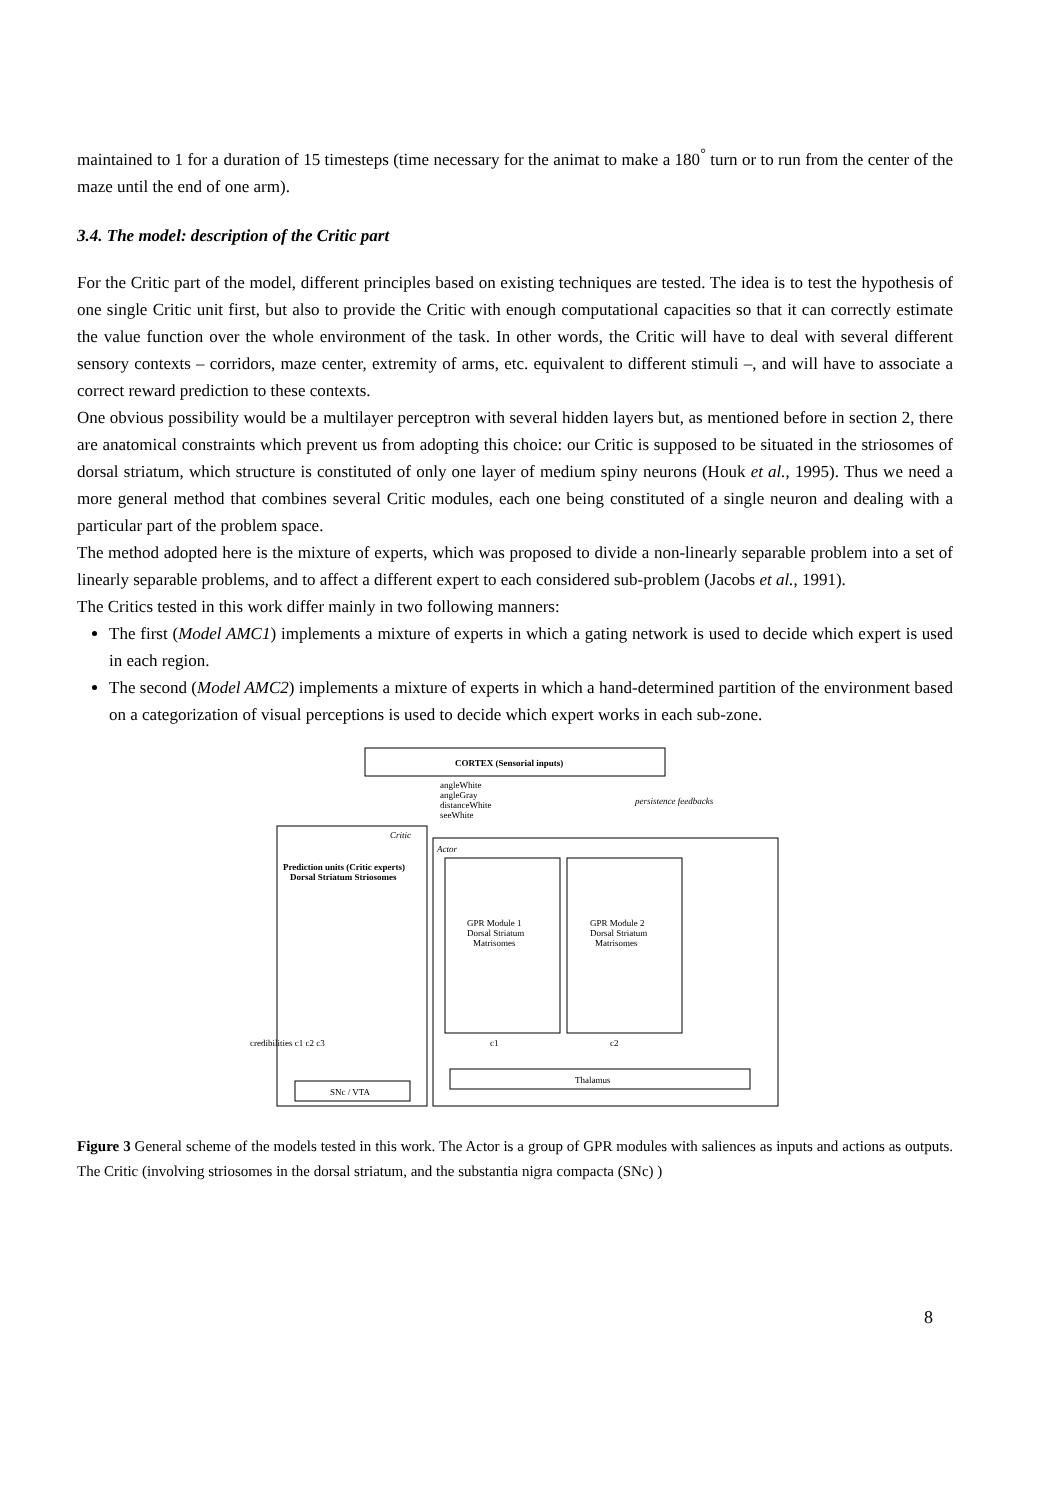maintained to 1 for a duration of 15 timesteps (time necessary for the animat to make a 180<sup>°</sup> turn or to run from the center of the maze until the end of one arm).
3.4. The model: description of the Critic part
For the Critic part of the model, different principles based on existing techniques are tested. The idea is to test the hypothesis of one single Critic unit first, but also to provide the Critic with enough computational capacities so that it can correctly estimate the value function over the whole environment of the task. In other words, the Critic will have to deal with several different sensory contexts – corridors, maze center, extremity of arms, etc. equivalent to different stimuli –, and will have to associate a correct reward prediction to these contexts.
One obvious possibility would be a multilayer perceptron with several hidden layers but, as mentioned before in section 2, there are anatomical constraints which prevent us from adopting this choice: our Critic is supposed to be situated in the striosomes of dorsal striatum, which structure is constituted of only one layer of medium spiny neurons (Houk et al., 1995). Thus we need a more general method that combines several Critic modules, each one being constituted of a single neuron and dealing with a particular part of the problem space.
The method adopted here is the mixture of experts, which was proposed to divide a non-linearly separable problem into a set of linearly separable problems, and to affect a different expert to each considered sub-problem (Jacobs et al., 1991).
The Critics tested in this work differ mainly in two following manners:
The first (Model AMC1) implements a mixture of experts in which a gating network is used to decide which expert is used in each region.
The second (Model AMC2) implements a mixture of experts in which a hand-determined partition of the environment based on a categorization of visual perceptions is used to decide which expert works in each sub-zone.
CORTEX (Sensorial inputs)
angleWhite
angleGray
distanceWhite
seeWhite
persistence feedbacks
Critic
Actor
Prediction units (Critic experts)
Dorsal Striatum Striosomes
GPR Module 1
Dorsal Striatum
Matrisomes
GPR Module 2
Dorsal Striatum
Matrisomes
credibilities c1 c2 c3
c1
c2
Thalamus
SNc / VTA
Figure 3 General scheme of the models tested in this work. The Actor is a group of GPR modules with saliences as inputs and actions as outputs. The Critic (involving striosomes in the dorsal striatum, and the substantia nigra compacta (SNc) )
8